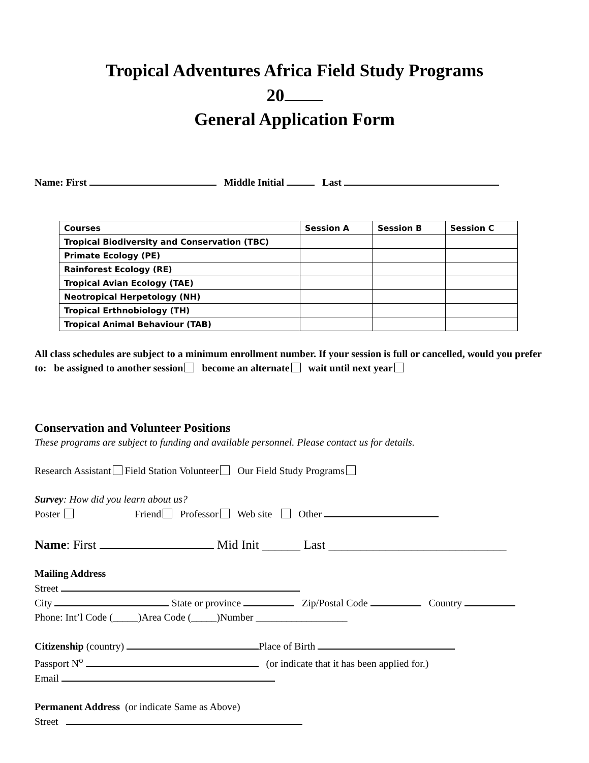Tropical Adventures Africa Field Study Programs
20
General Application Form
Name: First Middle Initial Last
| Courses | Session A | Session B | Session C |
| --- | --- | --- | --- |
| Tropical Biodiversity and Conservation (TBC) | | | |
| Primate Ecology (PE) | | | |
| Rainforest Ecology (RE) | | | |
| Tropical Avian Ecology (TAE) | | | |
| Neotropical Herpetology (NH) | | | |
| Tropical Erthnobiology (TH) | | | |
| Tropical Animal Behaviour (TAB) | | | |
All class schedules are subject to a minimum enrollment number. If your session is full or cancelled, would you prefer to: be assigned to another session become an alternate wait until next year
Conservation and Volunteer Positions
These programs are subject to funding and available personnel. Please contact us for details.
Research Assistant Field Station Volunteer Our Field Study Programs
Survey: How did you learn about us?
Poster Friend Professor Web site Other
Name: First Mid Init ______ Last ____________________________
Mailing Address
Street
City State or province Zip/Postal Code Country
Phone: Int’l Code (_____)Area Code (_____)Number __________________
Citizenship (country) Place of Birth
Passport N<sup>o</sup> (or indicate that it has been applied for.)
Email
Permanent Address (or indicate Same as Above)
Street